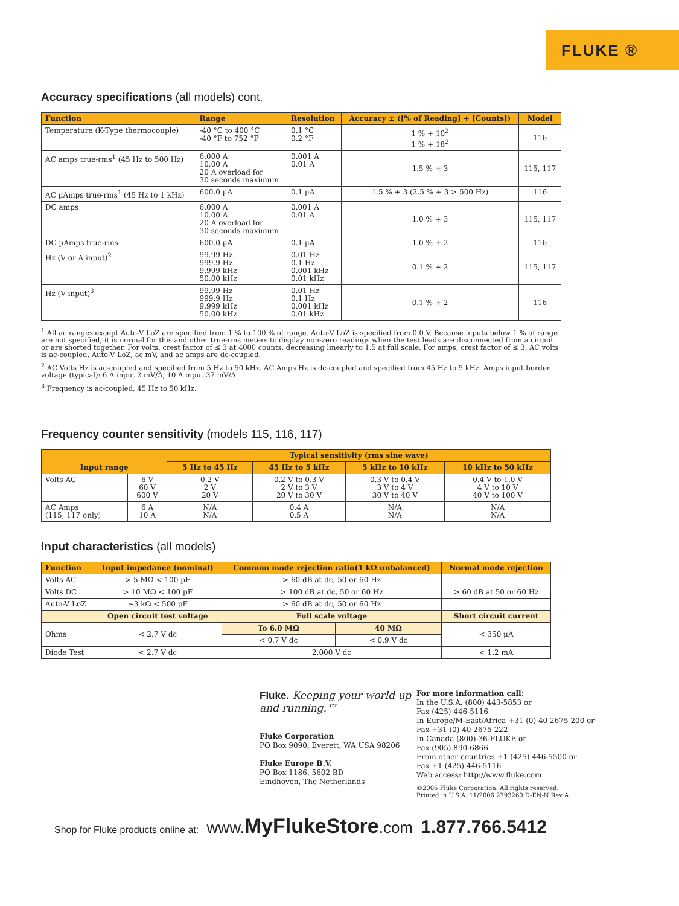FLUKE ®
Accuracy specifications (all models) cont.
| Function | Range | Resolution | Accuracy ± ([% of Reading] + [Counts]) | Model |
| --- | --- | --- | --- | --- |
| Temperature (K-Type thermocouple) | -40 °C to 400 °C -40 °F to 752 °F | 0.1 °C 0.2 °F | 1 % + 10<sup>2</sup> 1 % + 18<sup>2</sup> | 116 |
| AC amps true-rms<sup>1</sup> (45 Hz to 500 Hz) | 6.000 A 10.00 A 20 A overload for 30 seconds maximum | 0.001 A 0.01 A | 1.5 % + 3 | 115, 117 |
| AC µAmps true-rms<sup>1</sup> (45 Hz to 1 kHz) | 600.0 µA | 0.1 µA | 1.5 % + 3 (2.5 % + 3 > 500 Hz) | 116 |
| DC amps | 6.000 A 10.00 A 20 A overload for 30 seconds maximum | 0.001 A 0.01 A | 1.0 % + 3 | 115, 117 |
| DC µAmps true-rms | 600.0 µA | 0.1 µA | 1.0 % + 2 | 116 |
| Hz (V or A input)<sup>2</sup> | 99.99 Hz 999.9 Hz 9.999 kHz 50.00 kHz | 0.01 Hz 0.1 Hz 0.001 kHz 0.01 kHz | 0.1 % + 2 | 115, 117 |
| Hz (V input)<sup>3</sup> | 99.99 Hz 999.9 Hz 9.999 kHz 50.00 kHz | 0.01 Hz 0.1 Hz 0.001 kHz 0.01 kHz | 0.1 % + 2 | 116 |
<sup>1</sup> All ac ranges except Auto-V LoZ are specified from 1 % to 100 % of range. Auto-V LoZ is specified from 0.0 V. Because inputs below 1 % of range are not specified, it is normal for this and other true-rms meters to display non-zero readings when the test leads are disconnected from a circuit or are shorted together. For volts, crest factor of ≤ 3 at 4000 counts, decreasing linearly to 1.5 at full scale. For amps, crest factor of ≤ 3. AC volts is ac-coupled. Auto-V LoZ, ac mV, and ac amps are dc-coupled.
<sup>2</sup> AC Volts Hz is ac-coupled and specified from 5 Hz to 50 kHz. AC Amps Hz is dc-coupled and specified from 45 Hz to 5 kHz. Amps input burden voltage (typical): 6 A input 2 mV/A, 10 A input 37 mV/A.
<sup>3</sup> Frequency is ac-coupled, 45 Hz to 50 kHz.
Frequency counter sensitivity (models 115, 116, 117)
| Input range | | Typical sensitivity (rms sine wave) | | | |
| --- | --- | --- | --- | --- | --- |
| | | 5 Hz to 45 Hz | 45 Hz to 5 kHz | 5 kHz to 10 kHz | 10 kHz to 50 kHz |
| Volts AC | 6 V 60 V 600 V | 0.2 V 2 V 20 V | 0.2 V to 0.3 V 2 V to 3 V 20 V to 30 V | 0.3 V to 0.4 V 3 V to 4 V 30 V to 40 V | 0.4 V to 1.0 V 4 V to 10 V 40 V to 100 V |
| AC Amps (115, 117 only) | 6 A 10 A | N/A N/A | 0.4 A 0.5 A | N/A N/A | N/A N/A |
Input characteristics (all models)
| Function | Input impedance (nominal) | Common mode rejection ratio(1 kΩ unbalanced) | | Normal mode rejection |
| --- | --- | --- | --- | --- |
| Volts AC | > 5 MΩ < 100 pF | > 60 dB at dc, 50 or 60 Hz | | |
| Volts DC | > 10 MΩ < 100 pF | > 100 dB at dc, 50 or 60 Hz | | > 60 dB at 50 or 60 Hz |
| Auto-V LoZ | ~3 kΩ < 500 pF | > 60 dB at dc, 50 or 60 Hz | | |
| | Open circuit test voltage | Full scale voltage | | Short circuit current |
| Ohms | < 2.7 V dc | To 6.0 MΩ | 40 MΩ | < 350 µA |
| | | < 0.7 V dc | < 0.9 V dc | |
| Diode Test | < 2.7 V dc | 2.000 V dc | | < 1.2 mA |
Fluke. Keeping your world up and running.™
Fluke Corporation
PO Box 9090, Everett, WA USA 98206
Fluke Europe B.V.
PO Box 1186, 5602 BD
Eindhoven, The Netherlands
For more information call:
In the U.S.A. (800) 443-5853 or
Fax (425) 446-5116
In Europe/M-East/Africa +31 (0) 40 2675 200 or
Fax +31 (0) 40 2675 222
In Canada (800)-36-FLUKE or
Fax (905) 890-6866
From other countries +1 (425) 446-5500 or
Fax +1 (425) 446-5116
Web access: http://www.fluke.com
©2006 Fluke Corporation. All rights reserved.
Printed in U.S.A. 11/2006 2793260 D-EN-N Rev A
Shop for Fluke products online at: www.MyFlukeStore.com 1.877.766.5412